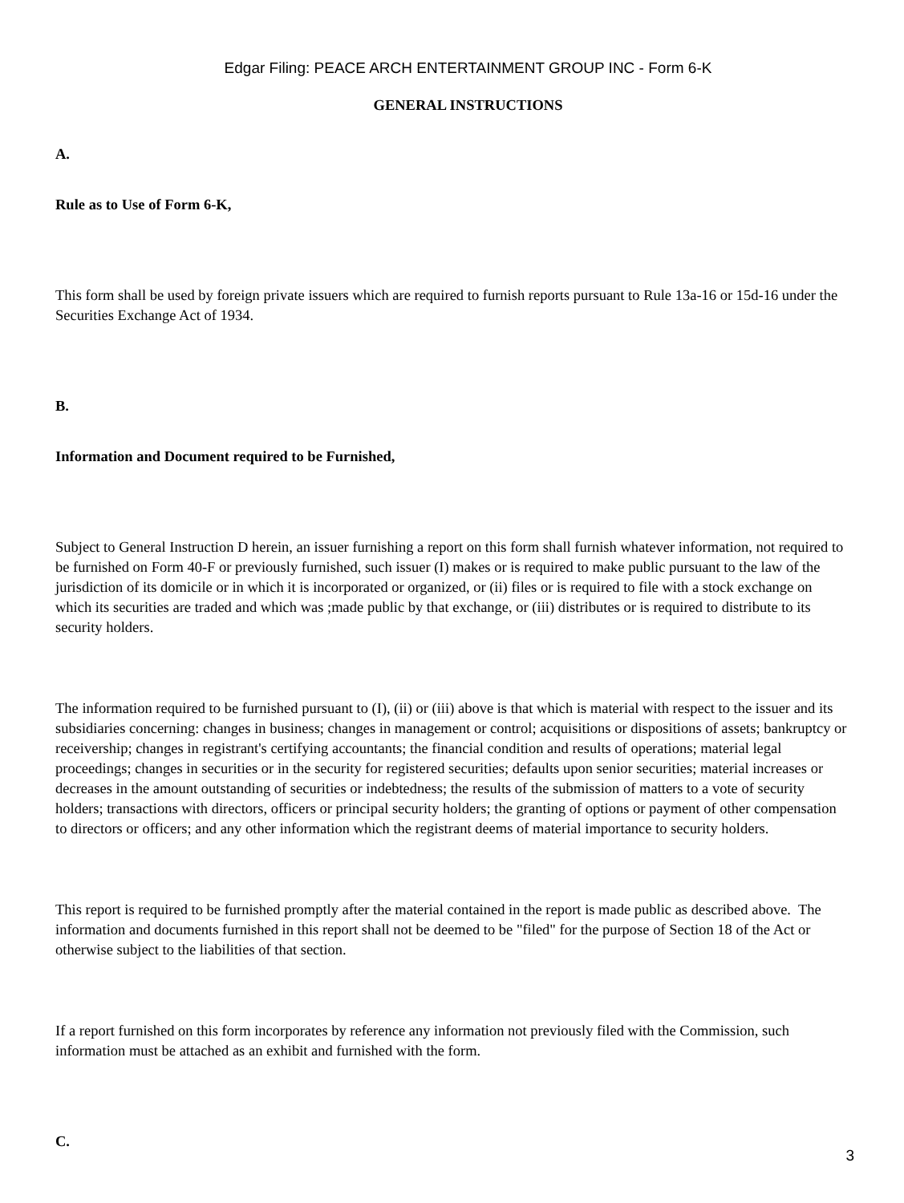Edgar Filing: PEACE ARCH ENTERTAINMENT GROUP INC - Form 6-K
GENERAL INSTRUCTIONS
A.
Rule as to Use of Form 6-K,
This form shall be used by foreign private issuers which are required to furnish reports pursuant to Rule 13a-16 or 15d-16 under the Securities Exchange Act of 1934.
B.
Information and Document required to be Furnished,
Subject to General Instruction D herein, an issuer furnishing a report on this form shall furnish whatever information, not required to be furnished on Form 40-F or previously furnished, such issuer (I) makes or is required to make public pursuant to the law of the jurisdiction of its domicile or in which it is incorporated or organized, or (ii) files or is required to file with a stock exchange on which its securities are traded and which was ;made public by that exchange, or (iii) distributes or is required to distribute to its security holders.
The information required to be furnished pursuant to (I), (ii) or (iii) above is that which is material with respect to the issuer and its subsidiaries concerning: changes in business; changes in management or control; acquisitions or dispositions of assets; bankruptcy or receivership; changes in registrant's certifying accountants; the financial condition and results of operations; material legal proceedings; changes in securities or in the security for registered securities; defaults upon senior securities; material increases or decreases in the amount outstanding of securities or indebtedness; the results of the submission of matters to a vote of security holders; transactions with directors, officers or principal security holders; the granting of options or payment of other compensation to directors or officers; and any other information which the registrant deems of material importance to security holders.
This report is required to be furnished promptly after the material contained in the report is made public as described above. The information and documents furnished in this report shall not be deemed to be "filed" for the purpose of Section 18 of the Act or otherwise subject to the liabilities of that section.
If a report furnished on this form incorporates by reference any information not previously filed with the Commission, such information must be attached as an exhibit and furnished with the form.
C.
3